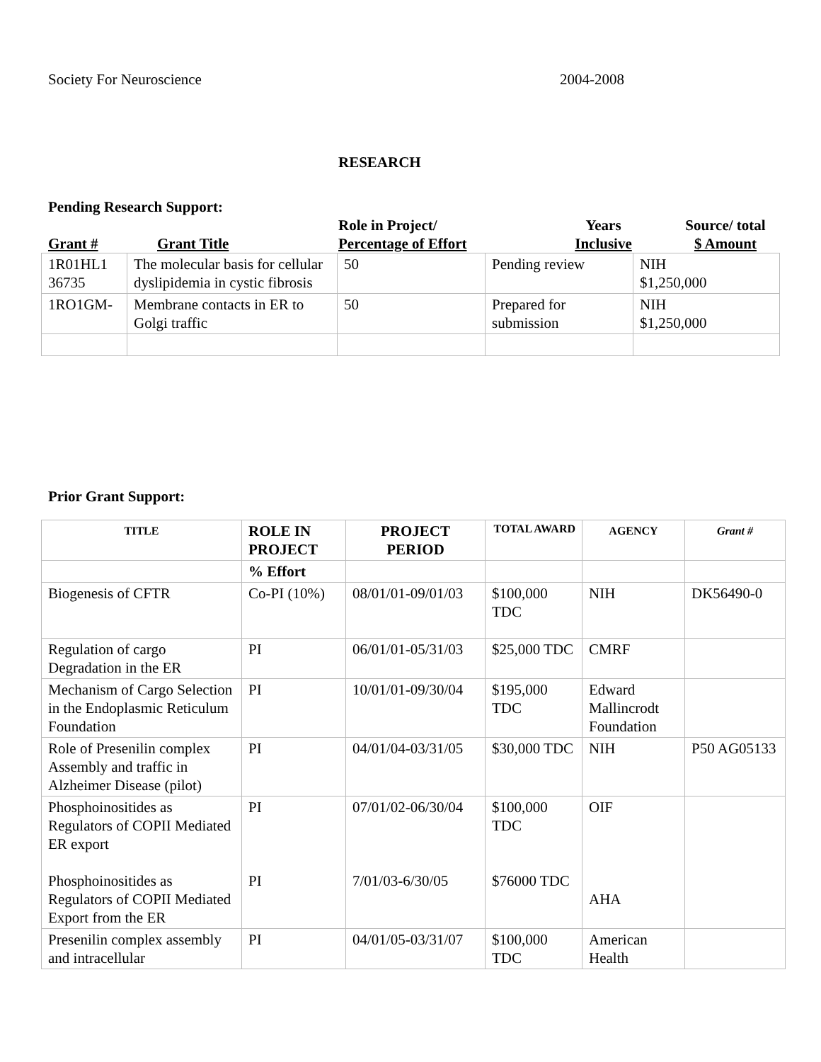Society For Neuroscience 2004-2008
RESEARCH
Pending Research Support:
Grant # Grant Title Role in Project/
Percentage of Effort Years
Inclusive Source/ total
$ Amount
| 1R01HL1 36735 | The molecular basis for cellular dyslipidemia in cystic fibrosis | 50 | Pending review | NIH $1,250,000 |
| 1RO1GM- | Membrane contacts in ER to Golgi traffic | 50 | Prepared for submission | NIH $1,250,000 |
Prior Grant Support:
| TITLE | ROLE IN PROJECT | PROJECT PERIOD | TOTAL AWARD | AGENCY | Grant # |
| --- | --- | --- | --- | --- | --- |
| | % Effort | | | | |
| Biogenesis of CFTR | Co-PI (10%) | 08/01/01-09/01/03 | $100,000 TDC | NIH | DK56490-0 |
| Regulation of cargo Degradation in the ER | PI | 06/01/01-05/31/03 | $25,000 TDC | CMRF | |
| Mechanism of Cargo Selection in the Endoplasmic Reticulum Foundation | PI | 10/01/01-09/30/04 | $195,000 TDC | Edward Mallincrodt Foundation | |
| Role of Presenilin complex Assembly and traffic in Alzheimer Disease (pilot) | PI | 04/01/04-03/31/05 | $30,000 TDC | NIH | P50 AG05133 |
| Phosphoinositides as Regulators of COPII Mediated ER export Phosphoinositides as Regulators of COPII Mediated Export from the ER | PI PI | 07/01/02-06/30/04 7/01/03-6/30/05 | $100,000 TDC $76000 TDC | OIF AHA | |
| Presenilin complex assembly and intracellular | PI | 04/01/05-03/31/07 | $100,000 TDC | American Health | |